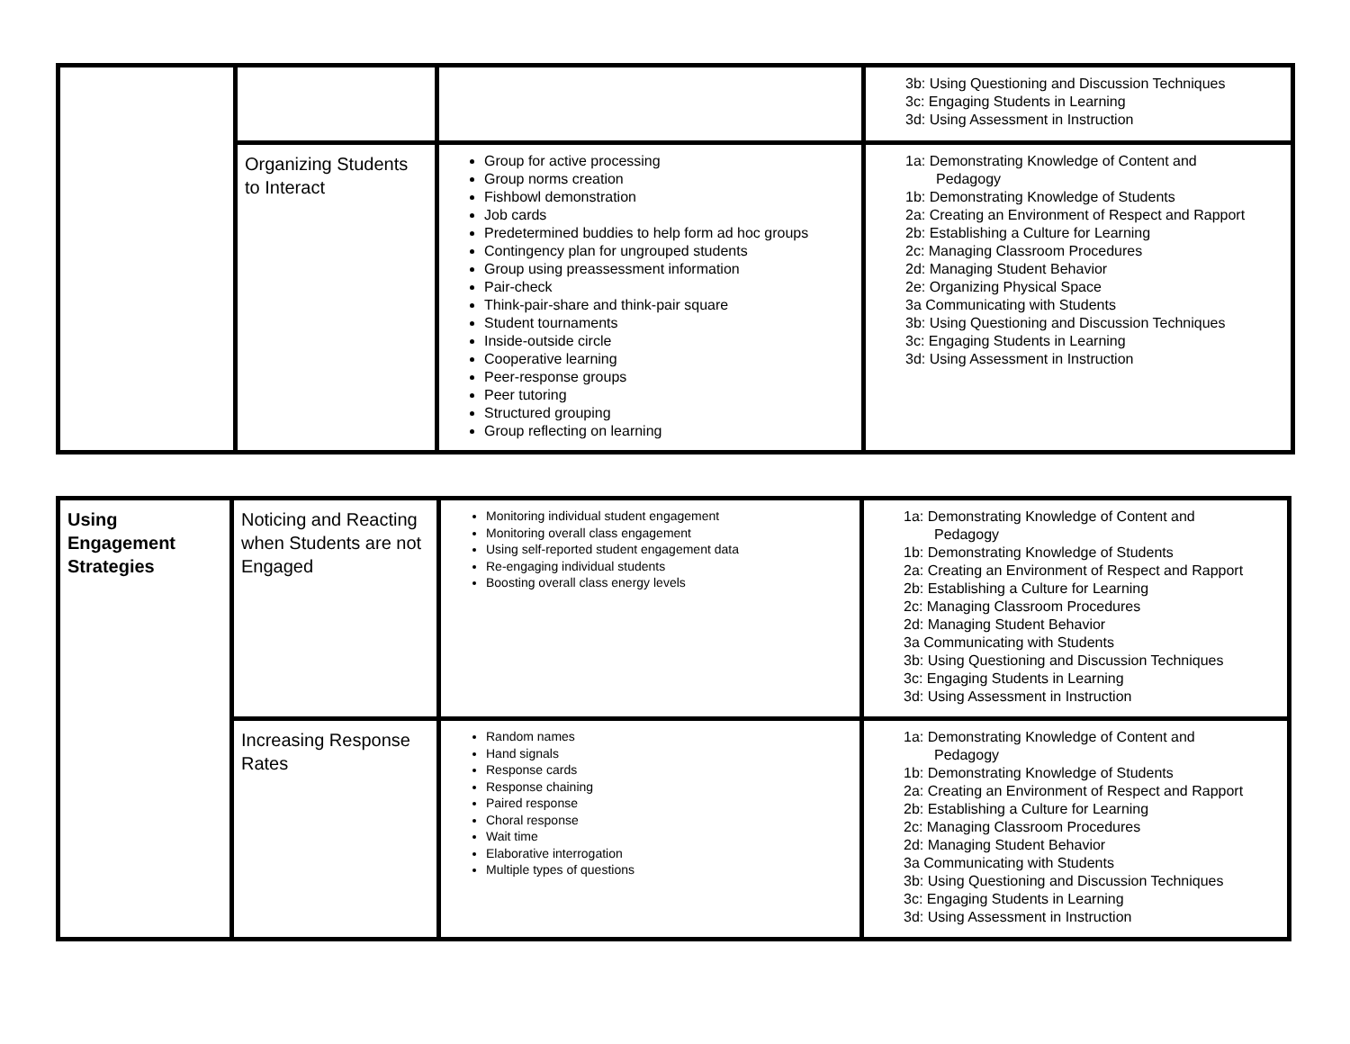| | | | 3b: Using Questioning and Discussion Techniques 3c: Engaging Students in Learning 3d: Using Assessment in Instruction |
| | Organizing Students to Interact | Group for active processing Group norms creation Fishbowl demonstration Job cards Predetermined buddies to help form ad hoc groups Contingency plan for ungrouped students Group using preassessment information Pair-check Think-pair-share and think-pair square Student tournaments Inside-outside circle Cooperative learning Peer-response groups Peer tutoring Structured grouping Group reflecting on learning | 1a: Demonstrating Knowledge of Content and Pedagogy 1b: Demonstrating Knowledge of Students 2a: Creating an Environment of Respect and Rapport 2b: Establishing a Culture for Learning 2c: Managing Classroom Procedures 2d: Managing Student Behavior 2e: Organizing Physical Space 3a Communicating with Students 3b: Using Questioning and Discussion Techniques 3c: Engaging Students in Learning 3d: Using Assessment in Instruction |
| Using Engagement Strategies | Noticing and Reacting when Students are not Engaged | Monitoring individual student engagement Monitoring overall class engagement Using self-reported student engagement data Re-engaging individual students Boosting overall class energy levels | 1a: Demonstrating Knowledge of Content and Pedagogy 1b: Demonstrating Knowledge of Students 2a: Creating an Environment of Respect and Rapport 2b: Establishing a Culture for Learning 2c: Managing Classroom Procedures 2d: Managing Student Behavior 3a Communicating with Students 3b: Using Questioning and Discussion Techniques 3c: Engaging Students in Learning 3d: Using Assessment in Instruction |
| | Increasing Response Rates | Random names Hand signals Response cards Response chaining Paired response Choral response Wait time Elaborative interrogation Multiple types of questions | 1a: Demonstrating Knowledge of Content and Pedagogy 1b: Demonstrating Knowledge of Students 2a: Creating an Environment of Respect and Rapport 2b: Establishing a Culture for Learning 2c: Managing Classroom Procedures 2d: Managing Student Behavior 3a Communicating with Students 3b: Using Questioning and Discussion Techniques 3c: Engaging Students in Learning 3d: Using Assessment in Instruction |